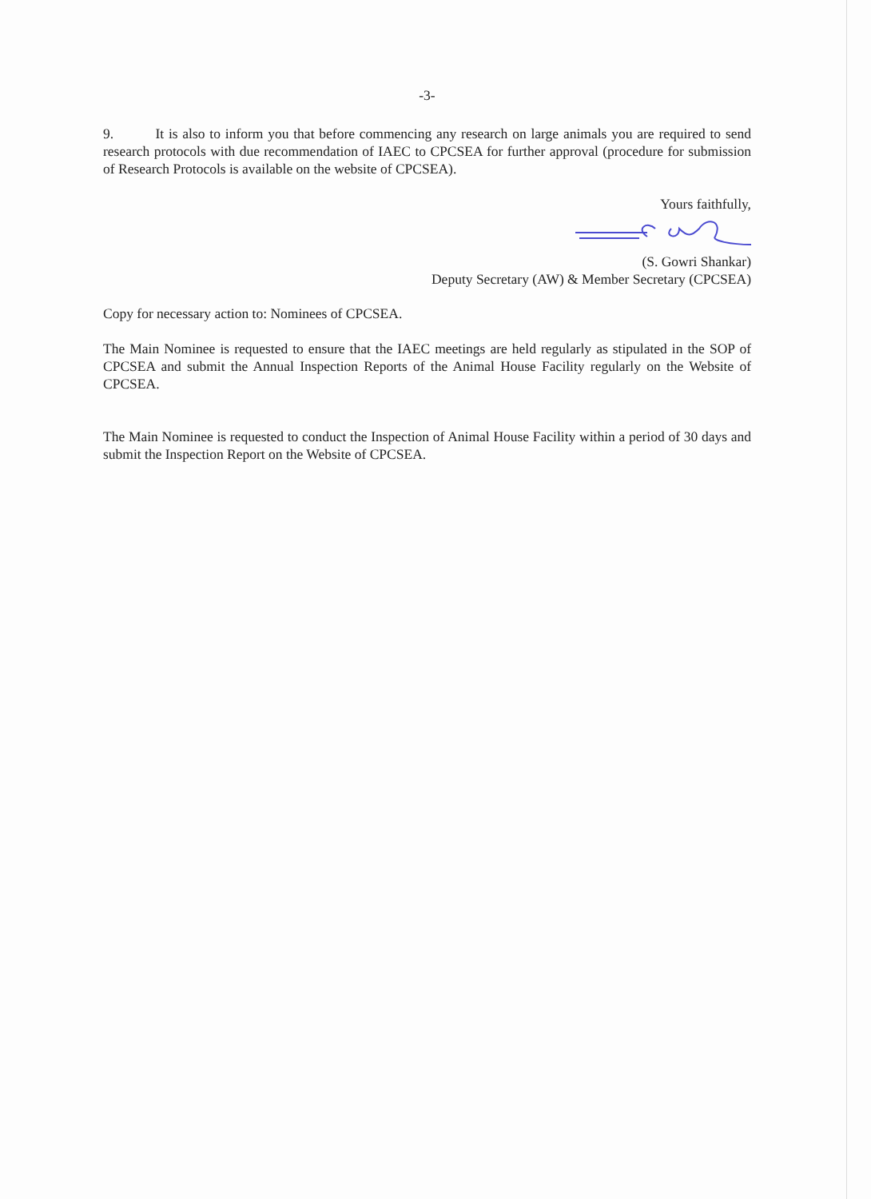-3-
9. It is also to inform you that before commencing any research on large animals you are required to send research protocols with due recommendation of IAEC to CPCSEA for further approval (procedure for submission of Research Protocols is available on the website of CPCSEA).
Yours faithfully,
(S. Gowri Shankar)
Deputy Secretary (AW) & Member Secretary (CPCSEA)
Copy for necessary action to: Nominees of CPCSEA.
The Main Nominee is requested to ensure that the IAEC meetings are held regularly as stipulated in the SOP of CPCSEA and submit the Annual Inspection Reports of the Animal House Facility regularly on the Website of CPCSEA.
The Main Nominee is requested to conduct the Inspection of Animal House Facility within a period of 30 days and submit the Inspection Report on the Website of CPCSEA.